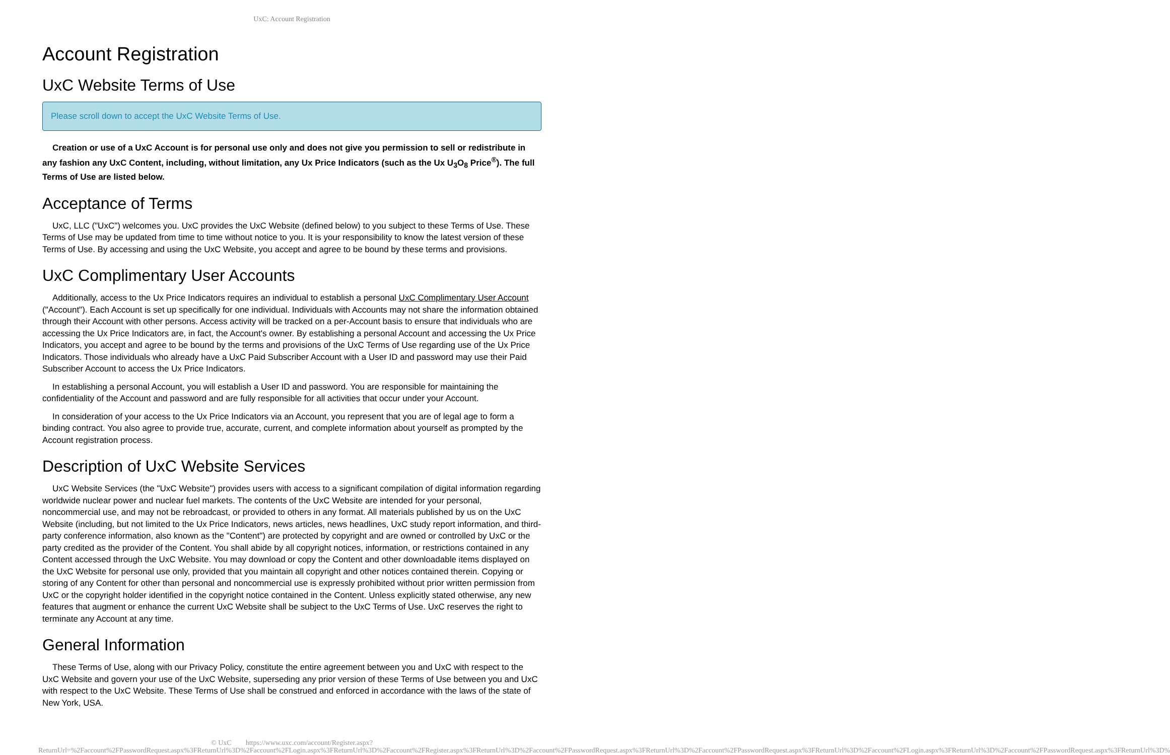UxC: Account Registration
Account Registration
UxC Website Terms of Use
Please scroll down to accept the UxC Website Terms of Use.
Creation or use of a UxC Account is for personal use only and does not give you permission to sell or redistribute in any fashion any UxC Content, including, without limitation, any Ux Price Indicators (such as the Ux U<sub>3</sub>O<sub>8</sub> Price<sup>®</sup>). The full Terms of Use are listed below.
Acceptance of Terms
UxC, LLC ("UxC") welcomes you. UxC provides the UxC Website (defined below) to you subject to these Terms of Use. These Terms of Use may be updated from time to time without notice to you. It is your responsibility to know the latest version of these Terms of Use. By accessing and using the UxC Website, you accept and agree to be bound by these terms and provisions.
UxC Complimentary User Accounts
Additionally, access to the Ux Price Indicators requires an individual to establish a personal UxC Complimentary User Account ("Account"). Each Account is set up specifically for one individual. Individuals with Accounts may not share the information obtained through their Account with other persons. Access activity will be tracked on a per-Account basis to ensure that individuals who are accessing the Ux Price Indicators are, in fact, the Account's owner. By establishing a personal Account and accessing the Ux Price Indicators, you accept and agree to be bound by the terms and provisions of the UxC Terms of Use regarding use of the Ux Price Indicators. Those individuals who already have a UxC Paid Subscriber Account with a User ID and password may use their Paid Subscriber Account to access the Ux Price Indicators.
In establishing a personal Account, you will establish a User ID and password. You are responsible for maintaining the confidentiality of the Account and password and are fully responsible for all activities that occur under your Account.
In consideration of your access to the Ux Price Indicators via an Account, you represent that you are of legal age to form a binding contract. You also agree to provide true, accurate, current, and complete information about yourself as prompted by the Account registration process.
Description of UxC Website Services
UxC Website Services (the "UxC Website") provides users with access to a significant compilation of digital information regarding worldwide nuclear power and nuclear fuel markets. The contents of the UxC Website are intended for your personal, noncommercial use, and may not be rebroadcast, or provided to others in any format. All materials published by us on the UxC Website (including, but not limited to the Ux Price Indicators, news articles, news headlines, UxC study report information, and third-party conference information, also known as the "Content") are protected by copyright and are owned or controlled by UxC or the party credited as the provider of the Content. You shall abide by all copyright notices, information, or restrictions contained in any Content accessed through the UxC Website. You may download or copy the Content and other downloadable items displayed on the UxC Website for personal use only, provided that you maintain all copyright and other notices contained therein. Copying or storing of any Content for other than personal and noncommercial use is expressly prohibited without prior written permission from UxC or the copyright holder identified in the copyright notice contained in the Content. Unless explicitly stated otherwise, any new features that augment or enhance the current UxC Website shall be subject to the UxC Terms of Use. UxC reserves the right to terminate any Account at any time.
General Information
These Terms of Use, along with our Privacy Policy, constitute the entire agreement between you and UxC with respect to the UxC Website and govern your use of the UxC Website, superseding any prior version of these Terms of Use between you and UxC with respect to the UxC Website. These Terms of Use shall be construed and enforced in accordance with the laws of the state of New York, USA.
© UxC https://www.uxc.com/account/Register.aspx?ReturnUrl=%2Faccount%2FPasswordRequest.aspx%3FReturnUrl%3D%2Faccount%2FLogin.aspx%3FReturnUrl%3D%2Faccount%2FRegister.aspx%3FReturnUrl%3D%2Faccount%2FPasswordRequest.aspx%3FReturnUrl%3D%2Faccount%2FPasswordRequest.aspx%3FReturnUrl%3D%2Faccount%2FLogin.aspx%3FReturnUrl%3D%2Faccount%2FPasswordRequest.aspx%3FReturnUrl%3D%